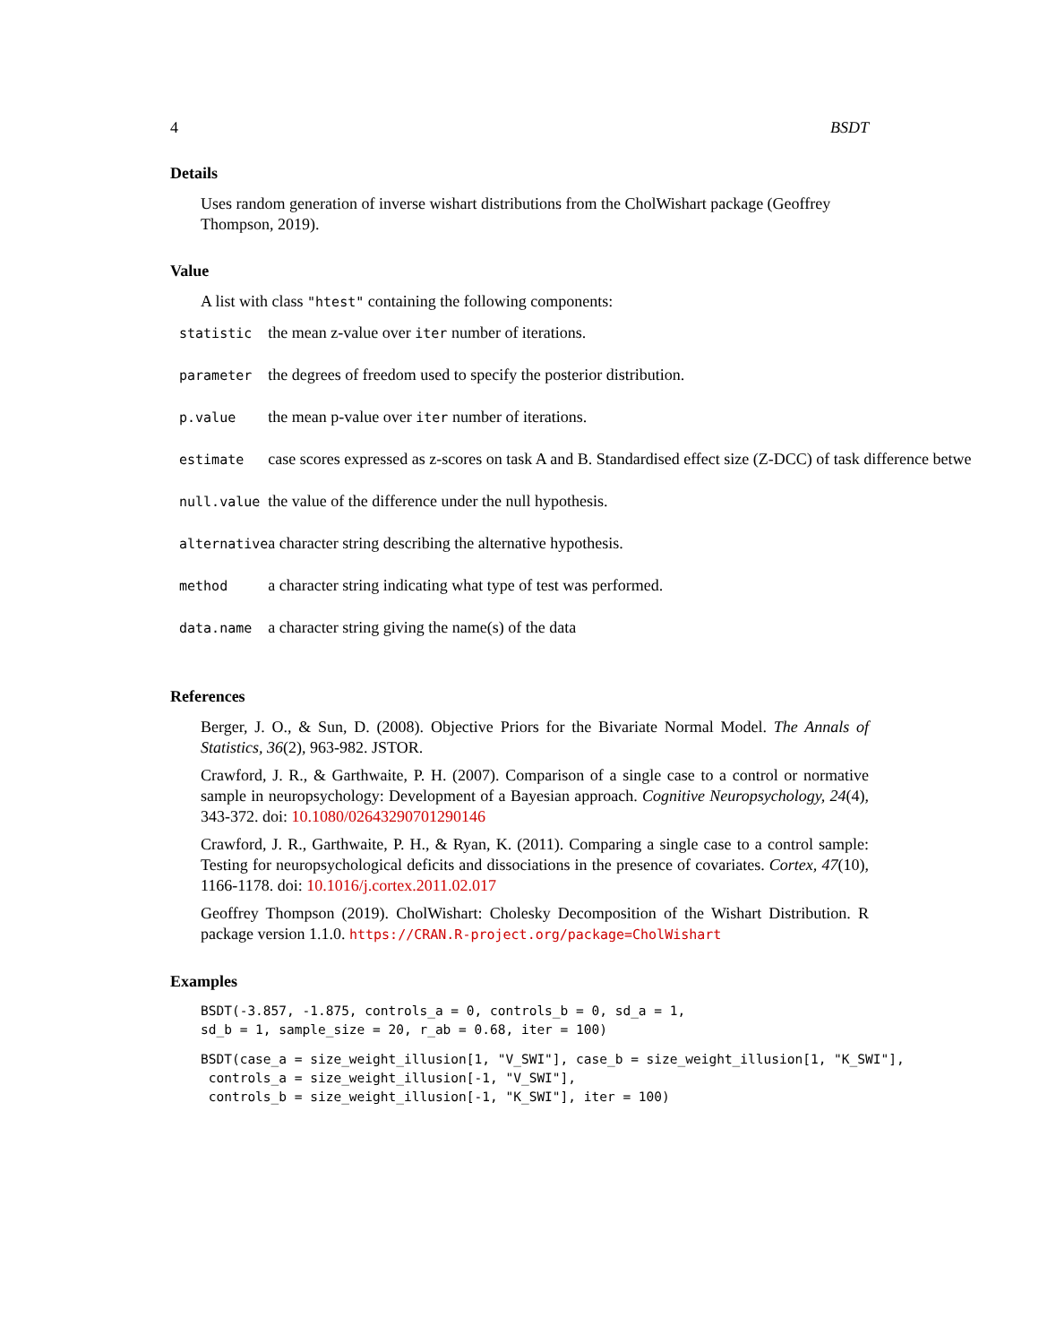4 BSDT
Details
Uses random generation of inverse wishart distributions from the CholWishart package (Geoffrey Thompson, 2019).
Value
A list with class "htest" containing the following components:
| statistic | the mean z-value over iter number of iterations. |
| parameter | the degrees of freedom used to specify the posterior distribution. |
| p.value | the mean p-value over iter number of iterations. |
| estimate | case scores expressed as z-scores on task A and B. Standardised effect size (Z-DCC) of task difference betwe |
| null.value | the value of the difference under the null hypothesis. |
| alternative | a character string describing the alternative hypothesis. |
| method | a character string indicating what type of test was performed. |
| data.name | a character string giving the name(s) of the data |
References
Berger, J. O., & Sun, D. (2008). Objective Priors for the Bivariate Normal Model. The Annals of Statistics, 36(2), 963-982. JSTOR.
Crawford, J. R., & Garthwaite, P. H. (2007). Comparison of a single case to a control or normative sample in neuropsychology: Development of a Bayesian approach. Cognitive Neuropsychology, 24(4), 343-372. doi: 10.1080/02643290701290146
Crawford, J. R., Garthwaite, P. H., & Ryan, K. (2011). Comparing a single case to a control sample: Testing for neuropsychological deficits and dissociations in the presence of covariates. Cortex, 47(10), 1166-1178. doi: 10.1016/j.cortex.2011.02.017
Geoffrey Thompson (2019). CholWishart: Cholesky Decomposition of the Wishart Distribution. R package version 1.1.0. https://CRAN.R-project.org/package=CholWishart
Examples
BSDT(-3.857, -1.875, controls_a = 0, controls_b = 0, sd_a = 1,
sd_b = 1, sample_size = 20, r_ab = 0.68, iter = 100)
BSDT(case_a = size_weight_illusion[1, "V_SWI"], case_b = size_weight_illusion[1, "K_SWI"],
 controls_a = size_weight_illusion[-1, "V_SWI"],
 controls_b = size_weight_illusion[-1, "K_SWI"], iter = 100)